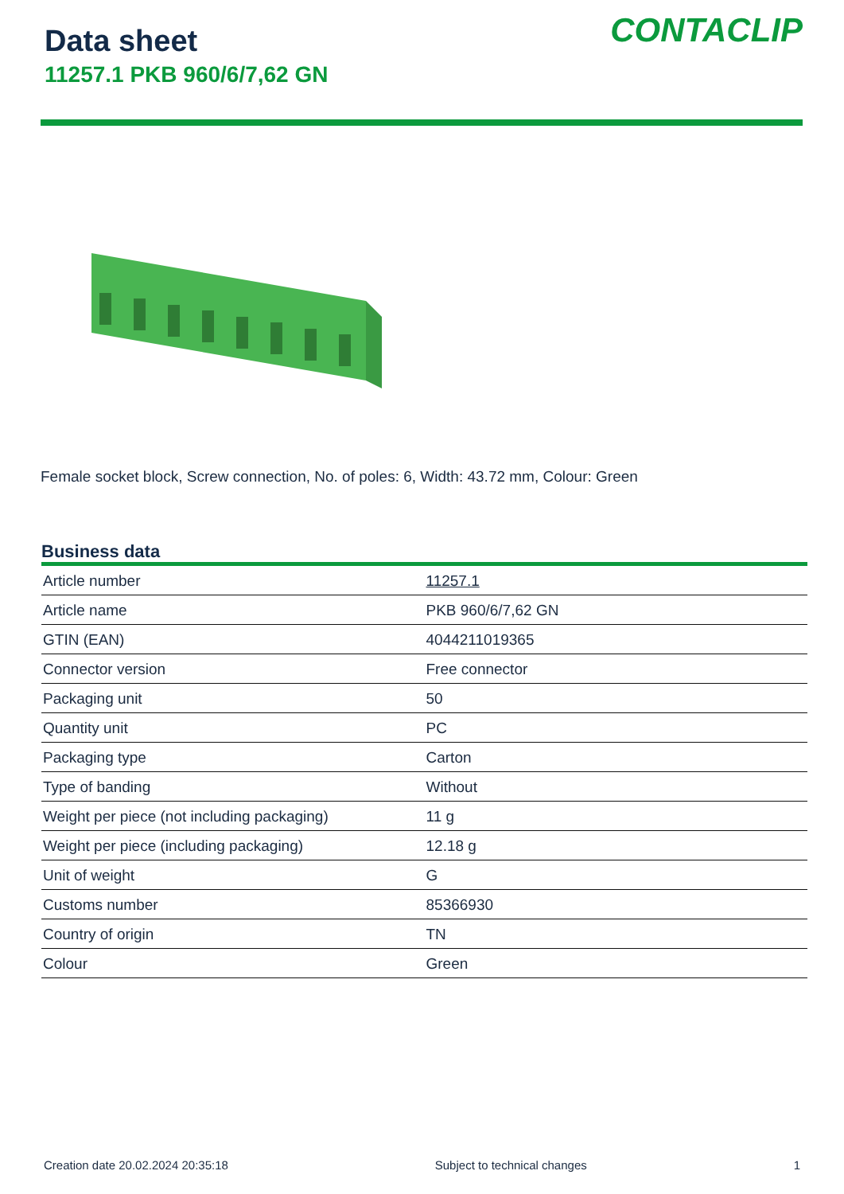Data sheet
11257.1 PKB 960/6/7,62 GN
CONTACLIP
Female socket block, Screw connection, No. of poles: 6, Width: 43.72 mm, Colour: Green
Business data
| Article number | 11257.1 |
| Article name | PKB 960/6/7,62 GN |
| GTIN (EAN) | 4044211019365 |
| Connector version | Free connector |
| Packaging unit | 50 |
| Quantity unit | PC |
| Packaging type | Carton |
| Type of banding | Without |
| Weight per piece (not including packaging) | 11 g |
| Weight per piece (including packaging) | 12.18 g |
| Unit of weight | G |
| Customs number | 85366930 |
| Country of origin | TN |
| Colour | Green |
Creation date 20.02.2024 20:35:18 Subject to technical changes 1